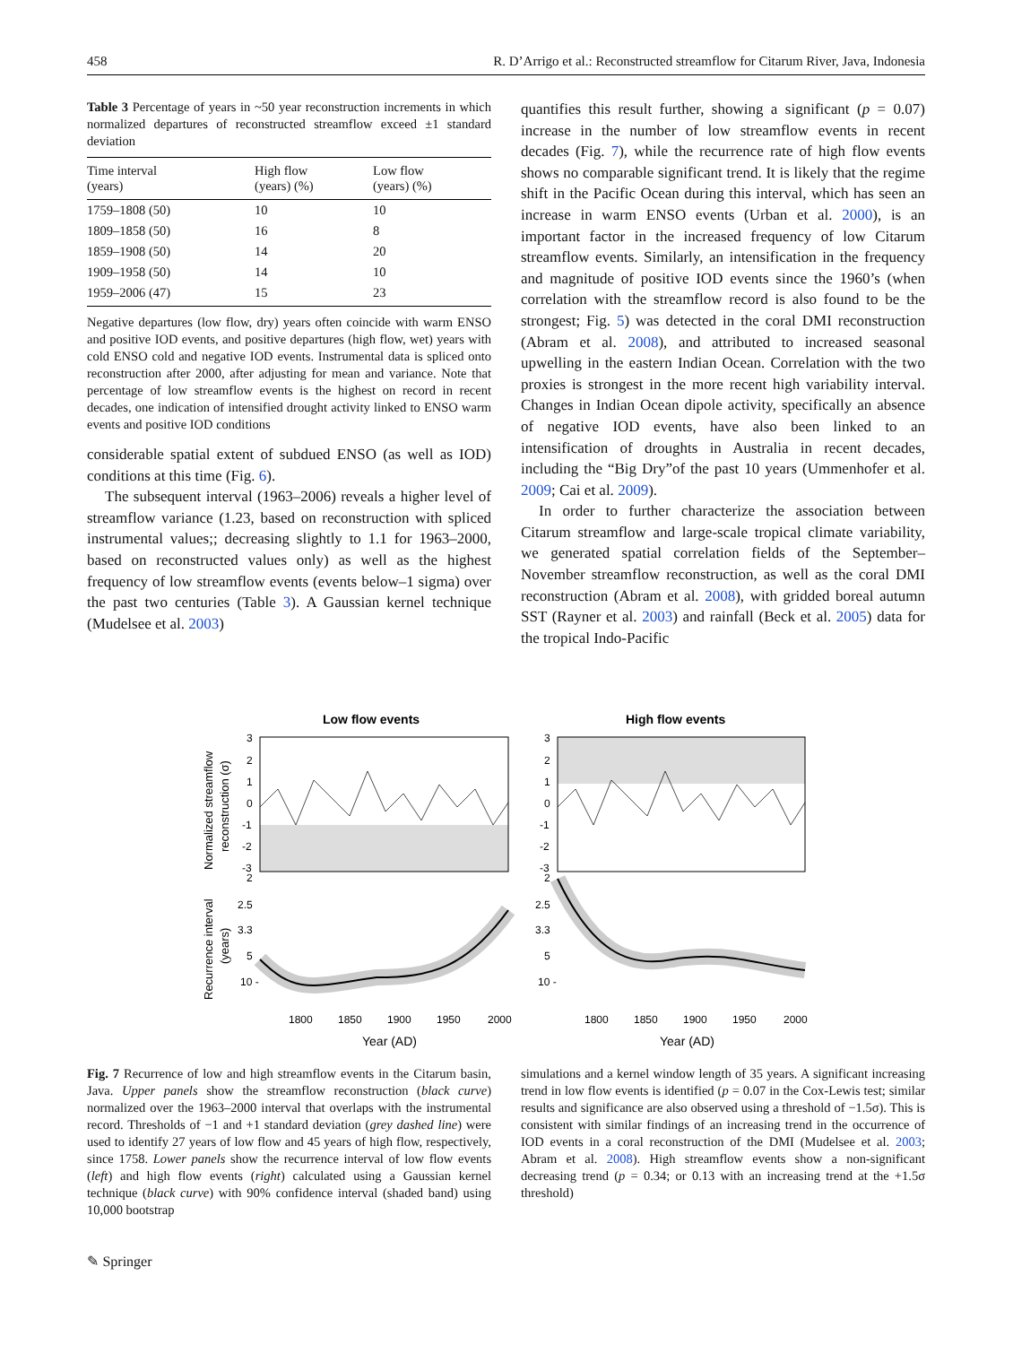458 R. D’Arrigo et al.: Reconstructed streamflow for Citarum River, Java, Indonesia
Table 3 Percentage of years in ~50 year reconstruction increments in which normalized departures of reconstructed streamflow exceed ±1 standard deviation
| Time interval (years) | High flow (years) (%) | Low flow (years) (%) |
| --- | --- | --- |
| 1759–1808 (50) | 10 | 10 |
| 1809–1858 (50) | 16 | 8 |
| 1859–1908 (50) | 14 | 20 |
| 1909–1958 (50) | 14 | 10 |
| 1959–2006 (47) | 15 | 23 |
Negative departures (low flow, dry) years often coincide with warm ENSO and positive IOD events, and positive departures (high flow, wet) years with cold ENSO cold and negative IOD events. Instrumental data is spliced onto reconstruction after 2000, after adjusting for mean and variance. Note that percentage of low streamflow events is the highest on record in recent decades, one indication of intensified drought activity linked to ENSO warm events and positive IOD conditions
considerable spatial extent of subdued ENSO (as well as IOD) conditions at this time (Fig. 6).
The subsequent interval (1963–2006) reveals a higher level of streamflow variance (1.23, based on reconstruction with spliced instrumental values;; decreasing slightly to 1.1 for 1963–2000, based on reconstructed values only) as well as the highest frequency of low streamflow events (events below–1 sigma) over the past two centuries (Table 3). A Gaussian kernel technique (Mudelsee et al. 2003)
quantifies this result further, showing a significant (p = 0.07) increase in the number of low streamflow events in recent decades (Fig. 7), while the recurrence rate of high flow events shows no comparable significant trend. It is likely that the regime shift in the Pacific Ocean during this interval, which has seen an increase in warm ENSO events (Urban et al. 2000), is an important factor in the increased frequency of low Citarum streamflow events. Similarly, an intensification in the frequency and magnitude of positive IOD events since the 1960’s (when correlation with the streamflow record is also found to be the strongest; Fig. 5) was detected in the coral DMI reconstruction (Abram et al. 2008), and attributed to increased seasonal upwelling in the eastern Indian Ocean. Correlation with the two proxies is strongest in the more recent high variability interval. Changes in Indian Ocean dipole activity, specifically an absence of negative IOD events, have also been linked to an intensification of droughts in Australia in recent decades, including the “Big Dry”of the past 10 years (Ummenhofer et al. 2009; Cai et al. 2009).
In order to further characterize the association between Citarum streamflow and large-scale tropical climate variability, we generated spatial correlation fields of the September–November streamflow reconstruction, as well as the coral DMI reconstruction (Abram et al. 2008), with gridded boreal autumn SST (Rayner et al. 2003) and rainfall (Beck et al. 2005) data for the tropical Indo-Pacific
Low flow events
High flow events
3
2
1
0
-1
-2
-3
2
2.5
3.3
5
10 -
3
2
1
0
-1
-2
-3
2
2.5
3.3
5
10 -
1800
1850
1900
1950
2000
1800
1850
1900
1950
2000
Year (AD)
Year (AD)
Normalized streamflow
reconstruction (σ)
Recurrence interval
(years)
Fig. 7 Recurrence of low and high streamflow events in the Citarum basin, Java. Upper panels show the streamflow reconstruction (black curve) normalized over the 1963–2000 interval that overlaps with the instrumental record. Thresholds of −1 and +1 standard deviation (grey dashed line) were used to identify 27 years of low flow and 45 years of high flow, respectively, since 1758. Lower panels show the recurrence interval of low flow events (left) and high flow events (right) calculated using a Gaussian kernel technique (black curve) with 90% confidence interval (shaded band) using 10,000 bootstrap
simulations and a kernel window length of 35 years. A significant increasing trend in low flow events is identified (p = 0.07 in the Cox-Lewis test; similar results and significance are also observed using a threshold of −1.5σ). This is consistent with similar findings of an increasing trend in the occurrence of IOD events in a coral reconstruction of the DMI (Mudelsee et al. 2003; Abram et al. 2008). High streamflow events show a non-significant decreasing trend (p = 0.34; or 0.13 with an increasing trend at the +1.5σ threshold)
✎ Springer